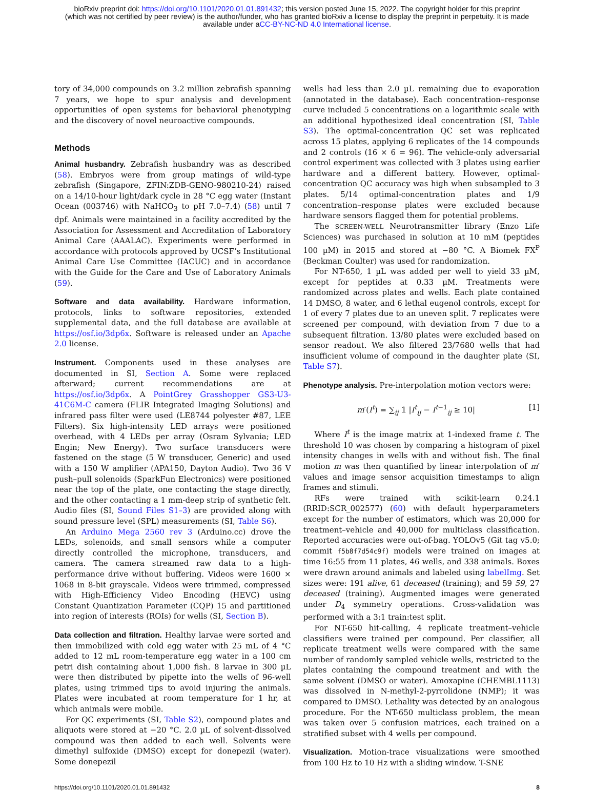bioRxiv preprint doi: https://doi.org/10.1101/2020.01.01.891432; this version posted June 15, 2022. The copyright holder for this preprint
(which was not certified by peer review) is the author/funder, who has granted bioRxiv a license to display the preprint in perpetuity. It is made
available under aCC-BY-NC-ND 4.0 International license.
tory of 34,000 compounds on 3.2 million zebrafish spanning 7 years, we hope to spur analysis and development opportunities of open systems for behavioral phenotyping and the discovery of novel neuroactive compounds.
Methods
Animal husbandry. Zebrafish husbandry was as described (58). Embryos were from group matings of wild-type zebrafish (Singapore, ZFIN:ZDB-GENO-980210-24) raised on a 14/10-hour light/dark cycle in 28 °C egg water (Instant Ocean (003746) with NaHCO<sub>3</sub> to pH 7.0–7.4) (58) until 7 dpf. Animals were maintained in a facility accredited by the Association for Assessment and Accreditation of Laboratory Animal Care (AAALAC). Experiments were performed in accordance with protocols approved by UCSF’s Institutional Animal Care Use Committee (IACUC) and in accordance with the Guide for the Care and Use of Laboratory Animals (59).
Software and data availability. Hardware information, protocols, links to software repositories, extended supplemental data, and the full database are available at https://osf.io/3dp6x. Software is released under an Apache 2.0 license.
Instrument. Components used in these analyses are documented in SI, Section A. Some were replaced afterward; current recommendations are at https://osf.io/3dp6x. A PointGrey Grasshopper GS3-U3-41C6M-C camera (FLIR Integrated Imaging Solutions) and infrared pass filter were used (LE8744 polyester #87, LEE Filters). Six high-intensity LED arrays were positioned overhead, with 4 LEDs per array (Osram Sylvania; LED Engin; New Energy). Two surface transducers were fastened on the stage (5 W transducer, Generic) and used with a 150 W amplifier (APA150, Dayton Audio). Two 36 V push–pull solenoids (SparkFun Electronics) were positioned near the top of the plate, one contacting the stage directly, and the other contacting a 1 mm-deep strip of synthetic felt. Audio files (SI, Sound Files S1–3) are provided along with sound pressure level (SPL) measurements (SI, Table S6).
An Arduino Mega 2560 rev 3 (Arduino.cc) drove the LEDs, solenoids, and small sensors while a computer directly controlled the microphone, transducers, and camera. The camera streamed raw data to a high-performance drive without buffering. Videos were 1600 × 1068 in 8-bit grayscale. Videos were trimmed, compressed with High-Efficiency Video Encoding (HEVC) using Constant Quantization Parameter (CQP) 15 and partitioned into region of interests (ROIs) for wells (SI, Section B).
Data collection and filtration. Healthy larvae were sorted and then immobilized with cold egg water with 25 mL of 4 °C added to 12 mL room-temperature egg water in a 100 cm petri dish containing about 1,000 fish. 8 larvae in 300 µL were then distributed by pipette into the wells of 96-well plates, using trimmed tips to avoid injuring the animals. Plates were incubated at room temperature for 1 hr, at which animals were mobile.
For QC experiments (SI, Table S2), compound plates and aliquots were stored at −20 °C. 2.0 µL of solvent-dissolved compound was then added to each well. Solvents were dimethyl sulfoxide (DMSO) except for donepezil (water). Some donepezil
wells had less than 2.0 µL remaining due to evaporation (annotated in the database). Each concentration–response curve included 5 concentrations on a logarithmic scale with an additional hypothesized ideal concentration (SI, Table S3). The optimal-concentration QC set was replicated across 15 plates, applying 6 replicates of the 14 compounds and 2 controls (16 × 6 = 96). The vehicle-only adversarial control experiment was collected with 3 plates using earlier hardware and a different battery. However, optimal-concentration QC accuracy was high when subsampled to 3 plates. 5/14 optimal-concentration plates and 1/9 concentration–response plates were excluded because hardware sensors flagged them for potential problems.
The SCREEN-WELL Neurotransmitter library (Enzo Life Sciences) was purchased in solution at 10 mM (peptides 100 µM) in 2015 and stored at −80 °C. A Biomek FX<sup>P</sup> (Beckman Coulter) was used for randomization.
For NT-650, 1 µL was added per well to yield 33 µM, except for peptides at 0.33 µM. Treatments were randomized across plates and wells. Each plate contained 14 DMSO, 8 water, and 6 lethal eugenol controls, except for 1 of every 7 plates due to an uneven split. 7 replicates were screened per compound, with deviation from 7 due to a subsequent filtration. 13/80 plates were excluded based on sensor readout. We also filtered 23/7680 wells that had insufficient volume of compound in the daughter plate (SI, Table S7).
Phenotype analysis. Pre-interpolation motion vectors were:
m′(I<sup>t</sup>) = ∑<sub>ij</sub> 𝟙 |I<sup>t</sup><sub>ij</sub> − I<sup>t−1</sup><sub>ij</sub> ≥ 10| [1]
Where I<sup>t</sup> is the image matrix at 1-indexed frame t. The threshold 10 was chosen by comparing a histogram of pixel intensity changes in wells with and without fish. The final motion m was then quantified by linear interpolation of m′ values and image sensor acquisition timestamps to align frames and stimuli.
RFs were trained with scikit-learn 0.24.1 (RRID:SCR_002577) (60) with default hyperparameters except for the number of estimators, which was 20,000 for treatment–vehicle and 40,000 for multiclass classification. Reported accuracies were out-of-bag. YOLOv5 (Git tag v5.0; commit f5b8f7d54c9f) models were trained on images at time 16:55 from 11 plates, 46 wells, and 338 animals. Boxes were drawn around animals and labeled using labelImg. Set sizes were: 191 alive, 61 deceased (training); and 59 59, 27 deceased (training). Augmented images were generated under D<sub>4</sub> symmetry operations. Cross-validation was performed with a 3:1 train:test split.
For NT-650 hit-calling, 4 replicate treatment–vehicle classifiers were trained per compound. Per classifier, all replicate treatment wells were compared with the same number of randomly sampled vehicle wells, restricted to the plates containing the compound treatment and with the same solvent (DMSO or water). Amoxapine (CHEMBL1113) was dissolved in N-methyl-2-pyrrolidone (NMP); it was compared to DMSO. Lethality was detected by an analogous procedure. For the NT-650 multiclass problem, the mean was taken over 5 confusion matrices, each trained on a stratified subset with 4 wells per compound.
Visualization. Motion-trace visualizations were smoothed from 100 Hz to 10 Hz with a sliding window. T-SNE
https://doi.org/10.1101/2020.01.01.891432 8